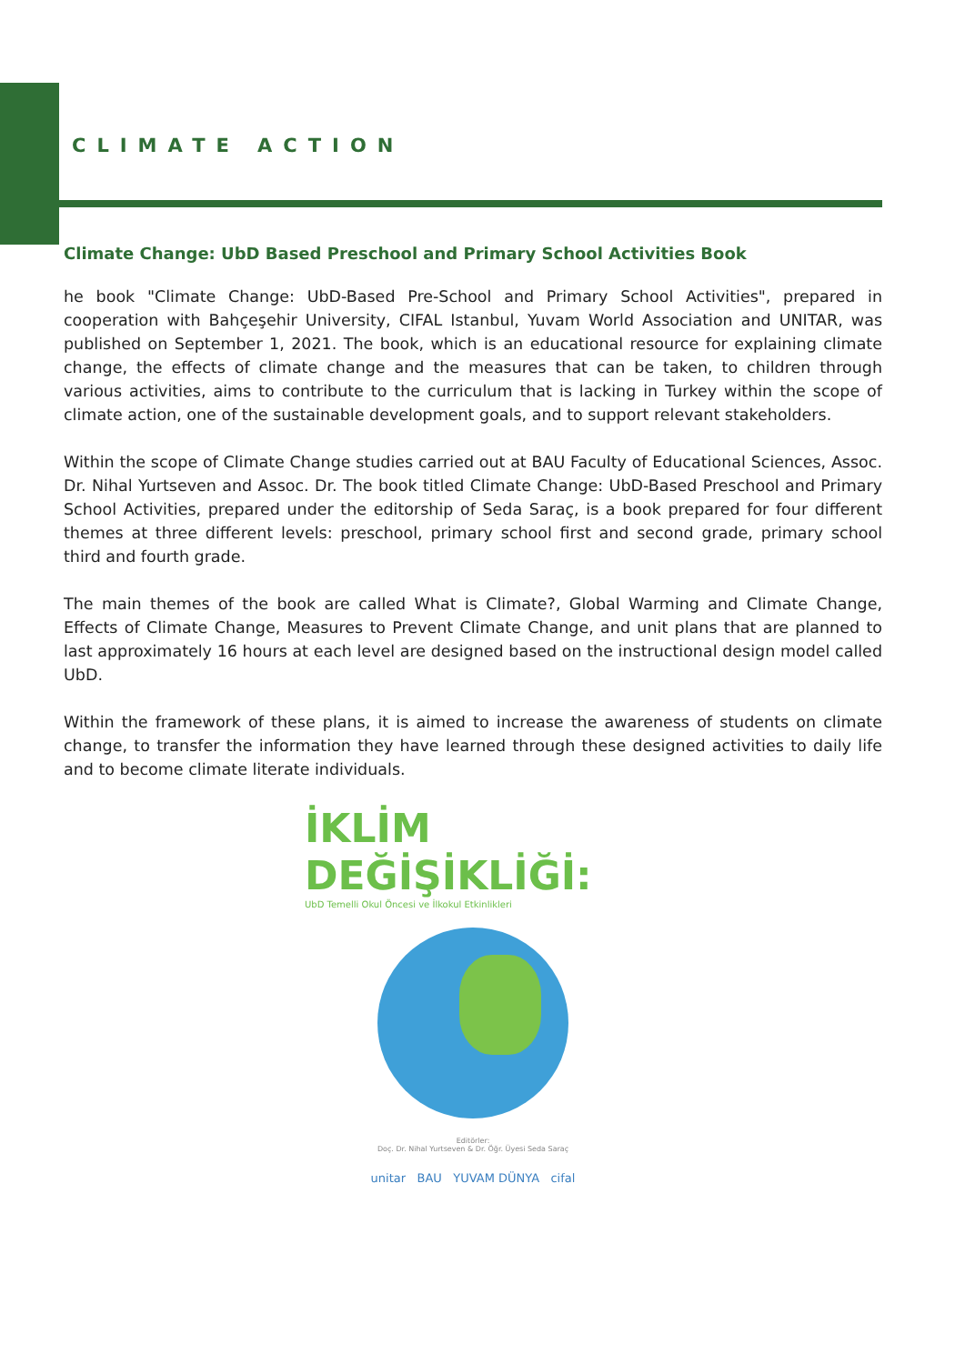CLIMATE ACTION
Climate Change: UbD Based Preschool and Primary School Activities Book
he book "Climate Change: UbD-Based Pre-School and Primary School Activities", prepared in cooperation with Bahçeşehir University, CIFAL Istanbul, Yuvam World Association and UNITAR, was published on September 1, 2021. The book, which is an educational resource for explaining climate change, the effects of climate change and the measures that can be taken, to children through various activities, aims to contribute to the curriculum that is lacking in Turkey within the scope of climate action, one of the sustainable development goals, and to support relevant stakeholders.
Within the scope of Climate Change studies carried out at BAU Faculty of Educational Sciences, Assoc. Dr. Nihal Yurtseven and Assoc. Dr. The book titled Climate Change: UbD-Based Preschool and Primary School Activities, prepared under the editorship of Seda Saraç, is a book prepared for four different themes at three different levels: preschool, primary school first and second grade, primary school third and fourth grade.
The main themes of the book are called What is Climate?, Global Warming and Climate Change, Effects of Climate Change, Measures to Prevent Climate Change, and unit plans that are planned to last approximately 16 hours at each level are designed based on the instructional design model called UbD.
Within the framework of these plans, it is aimed to increase the awareness of students on climate change, to transfer the information they have learned through these designed activities to daily life and to become climate literate individuals.
İKLİM
DEĞİŞİKLİĞİ:
UbD Temelli Okul Öncesi ve İlkokul Etkinlikleri
Editörler:
Doç. Dr. Nihal Yurtseven & Dr. Öğr. Üyesi Seda Saraç
unitar BAU YUVAM DÜNYA cifal